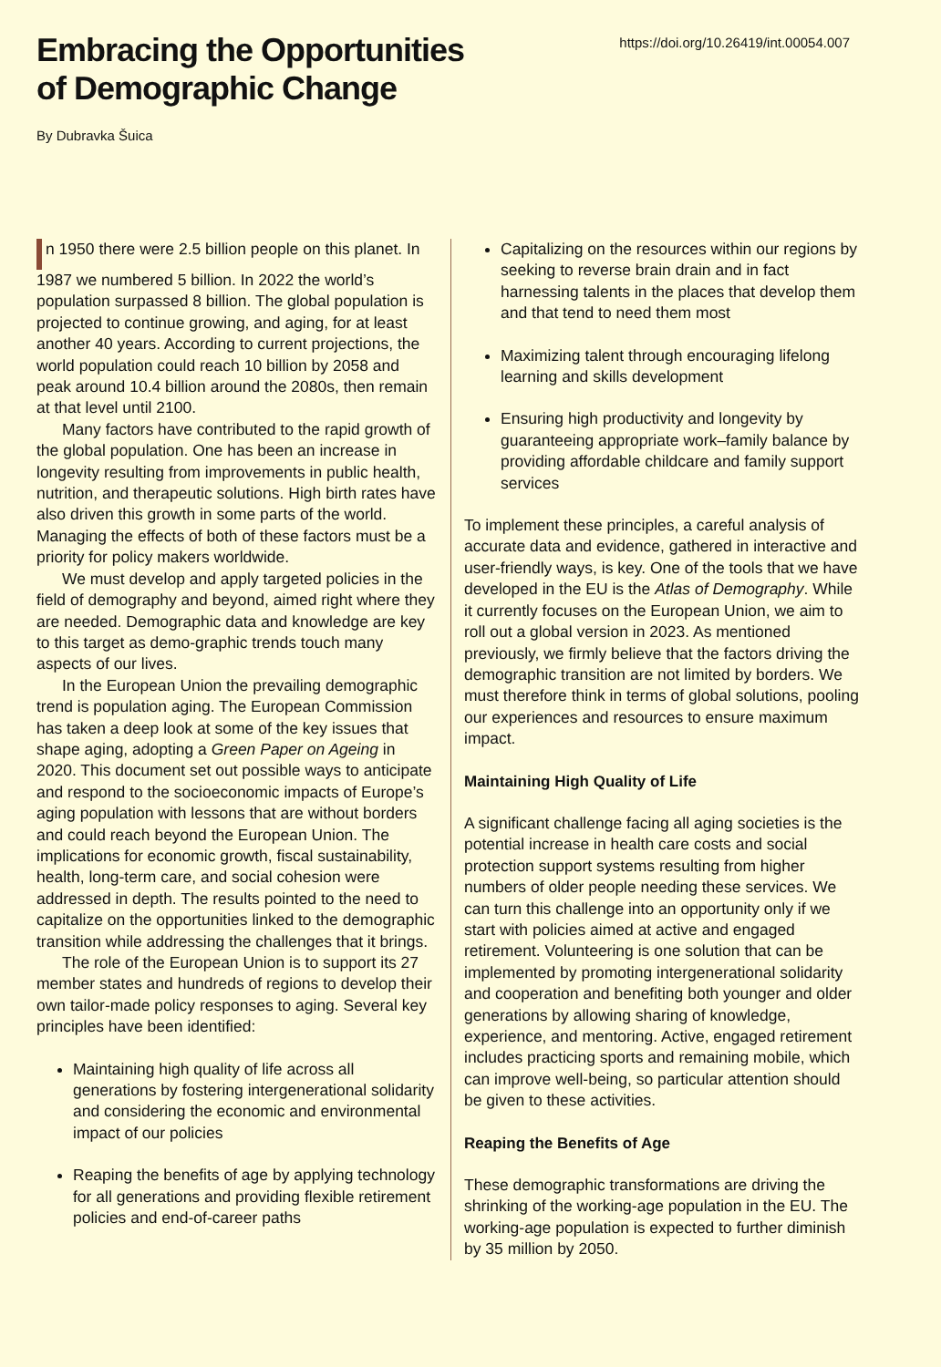Embracing the Opportunities
of Demographic Change
https://doi.org/10.26419/int.00054.007
By Dubravka Šuica
n 1950 there were 2.5 billion people on this planet. In 1987 we numbered 5 billion. In 2022 the world’s population surpassed 8 billion. The global population is projected to continue growing, and aging, for at least another 40 years. According to current projections, the world population could reach 10 billion by 2058 and peak around 10.4 billion around the 2080s, then remain at that level until 2100.
Many factors have contributed to the rapid growth of the global population. One has been an increase in longevity resulting from improvements in public health, nutrition, and therapeutic solutions. High birth rates have also driven this growth in some parts of the world. Managing the effects of both of these factors must be a priority for policy makers worldwide.
We must develop and apply targeted policies in the field of demography and beyond, aimed right where they are needed. Demographic data and knowledge are key to this target as demo-graphic trends touch many aspects of our lives.
In the European Union the prevailing demographic trend is population aging. The European Commission has taken a deep look at some of the key issues that shape aging, adopting a Green Paper on Ageing in 2020. This document set out possible ways to anticipate and respond to the socioeconomic impacts of Europe’s aging population with lessons that are without borders and could reach beyond the European Union. The implications for economic growth, fiscal sustainability, health, long-term care, and social cohesion were addressed in depth. The results pointed to the need to capitalize on the opportunities linked to the demographic transition while addressing the challenges that it brings.
The role of the European Union is to support its 27 member states and hundreds of regions to develop their own tailor-made policy responses to aging. Several key principles have been identified:
Maintaining high quality of life across all generations by fostering intergenerational solidarity and considering the economic and environmental impact of our policies
Reaping the benefits of age by applying technology for all generations and providing flexible retirement policies and end-of-career paths
Capitalizing on the resources within our regions by seeking to reverse brain drain and in fact harnessing talents in the places that develop them and that tend to need them most
Maximizing talent through encouraging lifelong learning and skills development
Ensuring high productivity and longevity by guaranteeing appropriate work–family balance by providing affordable childcare and family support services
To implement these principles, a careful analysis of accurate data and evidence, gathered in interactive and user-friendly ways, is key. One of the tools that we have developed in the EU is the Atlas of Demography. While it currently focuses on the European Union, we aim to roll out a global version in 2023. As mentioned previously, we firmly believe that the factors driving the demographic transition are not limited by borders. We must therefore think in terms of global solutions, pooling our experiences and resources to ensure maximum impact.
Maintaining High Quality of Life
A significant challenge facing all aging societies is the potential increase in health care costs and social protection support systems resulting from higher numbers of older people needing these services. We can turn this challenge into an opportunity only if we start with policies aimed at active and engaged retirement. Volunteering is one solution that can be implemented by promoting intergenerational solidarity and cooperation and benefiting both younger and older generations by allowing sharing of knowledge, experience, and mentoring. Active, engaged retirement includes practicing sports and remaining mobile, which can improve well-being, so particular attention should be given to these activities.
Reaping the Benefits of Age
These demographic transformations are driving the shrinking of the working-age population in the EU. The working-age population is expected to further diminish by 35 million by 2050.